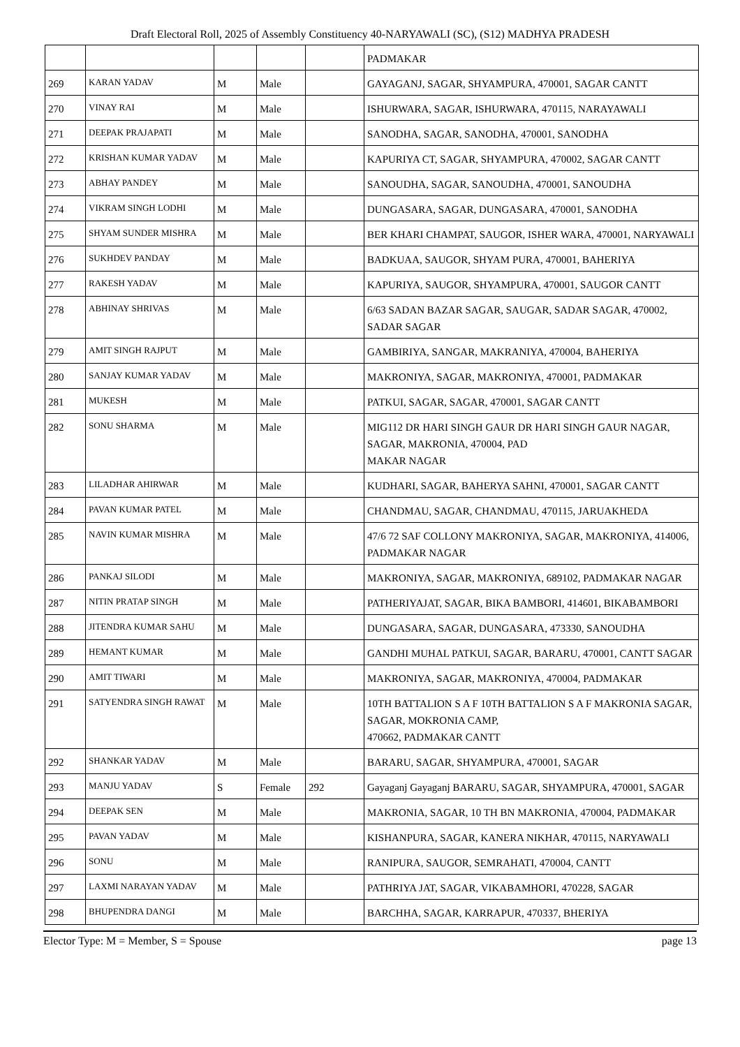Draft Electoral Roll, 2025 of Assembly Constituency 40-NARYAWALI (SC), (S12) MADHYA PRADESH
| | | | | | PADMAKAR |
| 269 | KARAN YADAV | M | Male | | GAYAGANJ, SAGAR, SHYAMPURA, 470001, SAGAR CANTT |
| 270 | VINAY RAI | M | Male | | ISHURWARA, SAGAR, ISHURWARA, 470115, NARAYAWALI |
| 271 | DEEPAK PRAJAPATI | M | Male | | SANODHA, SAGAR, SANODHA, 470001, SANODHA |
| 272 | KRISHAN KUMAR YADAV | M | Male | | KAPURIYA CT, SAGAR, SHYAMPURA, 470002, SAGAR CANTT |
| 273 | ABHAY PANDEY | M | Male | | SANOUDHA, SAGAR, SANOUDHA, 470001, SANOUDHA |
| 274 | VIKRAM SINGH LODHI | M | Male | | DUNGASARA, SAGAR, DUNGASARA, 470001, SANODHA |
| 275 | SHYAM SUNDER MISHRA | M | Male | | BER KHARI CHAMPAT, SAUGOR, ISHER WARA, 470001, NARYAWALI |
| 276 | SUKHDEV PANDAY | M | Male | | BADKUAA, SAUGOR, SHYAM PURA, 470001, BAHERIYA |
| 277 | RAKESH YADAV | M | Male | | KAPURIYA, SAUGOR, SHYAMPURA, 470001, SAUGOR CANTT |
| 278 | ABHINAY SHRIVAS | M | Male | | 6/63 SADAN BAZAR SAGAR, SAUGAR, SADAR SAGAR, 470002, SADAR SAGAR |
| 279 | AMIT SINGH RAJPUT | M | Male | | GAMBIRIYA, SANGAR, MAKRANIYA, 470004, BAHERIYA |
| 280 | SANJAY KUMAR YADAV | M | Male | | MAKRONIYA, SAGAR, MAKRONIYA, 470001, PADMAKAR |
| 281 | MUKESH | M | Male | | PATKUI, SAGAR, SAGAR, 470001, SAGAR CANTT |
| 282 | SONU SHARMA | M | Male | | MIG112 DR HARI SINGH GAUR DR HARI SINGH GAUR NAGAR, SAGAR, MAKRONIA, 470004, PAD MAKAR NAGAR |
| 283 | LILADHAR AHIRWAR | M | Male | | KUDHARI, SAGAR, BAHERYA SAHNI, 470001, SAGAR CANTT |
| 284 | PAVAN KUMAR PATEL | M | Male | | CHANDMAU, SAGAR, CHANDMAU, 470115, JARUAKHEDA |
| 285 | NAVIN KUMAR MISHRA | M | Male | | 47/6 72 SAF COLLONY MAKRONIYA, SAGAR, MAKRONIYA, 414006, PADMAKAR NAGAR |
| 286 | PANKAJ SILODI | M | Male | | MAKRONIYA, SAGAR, MAKRONIYA, 689102, PADMAKAR NAGAR |
| 287 | NITIN PRATAP SINGH | M | Male | | PATHERIYAJAT, SAGAR, BIKA BAMBORI, 414601, BIKABAMBORI |
| 288 | JITENDRA KUMAR SAHU | M | Male | | DUNGASARA, SAGAR, DUNGASARA, 473330, SANOUDHA |
| 289 | HEMANT KUMAR | M | Male | | GANDHI MUHAL PATKUI, SAGAR, BARARU, 470001, CANTT SAGAR |
| 290 | AMIT TIWARI | M | Male | | MAKRONIYA, SAGAR, MAKRONIYA, 470004, PADMAKAR |
| 291 | SATYENDRA SINGH RAWAT | M | Male | | 10TH BATTALION S A F 10TH BATTALION S A F MAKRONIA SAGAR, SAGAR, MOKRONIA CAMP, 470662, PADMAKAR CANTT |
| 292 | SHANKAR YADAV | M | Male | | BARARU, SAGAR, SHYAMPURA, 470001, SAGAR |
| 293 | MANJU YADAV | S | Female | 292 | Gayaganj Gayaganj BARARU, SAGAR, SHYAMPURA, 470001, SAGAR |
| 294 | DEEPAK SEN | M | Male | | MAKRONIA, SAGAR, 10 TH BN MAKRONIA, 470004, PADMAKAR |
| 295 | PAVAN YADAV | M | Male | | KISHANPURA, SAGAR, KANERA NIKHAR, 470115, NARYAWALI |
| 296 | SONU | M | Male | | RANIPURA, SAUGOR, SEMRAHATI, 470004, CANTT |
| 297 | LAXMI NARAYAN YADAV | M | Male | | PATHRIYA JAT, SAGAR, VIKABAMHORI, 470228, SAGAR |
| 298 | BHUPENDRA DANGI | M | Male | | BARCHHA, SAGAR, KARRAPUR, 470337, BHERIYA |
Elector Type: M = Member, S = Spouse page 13